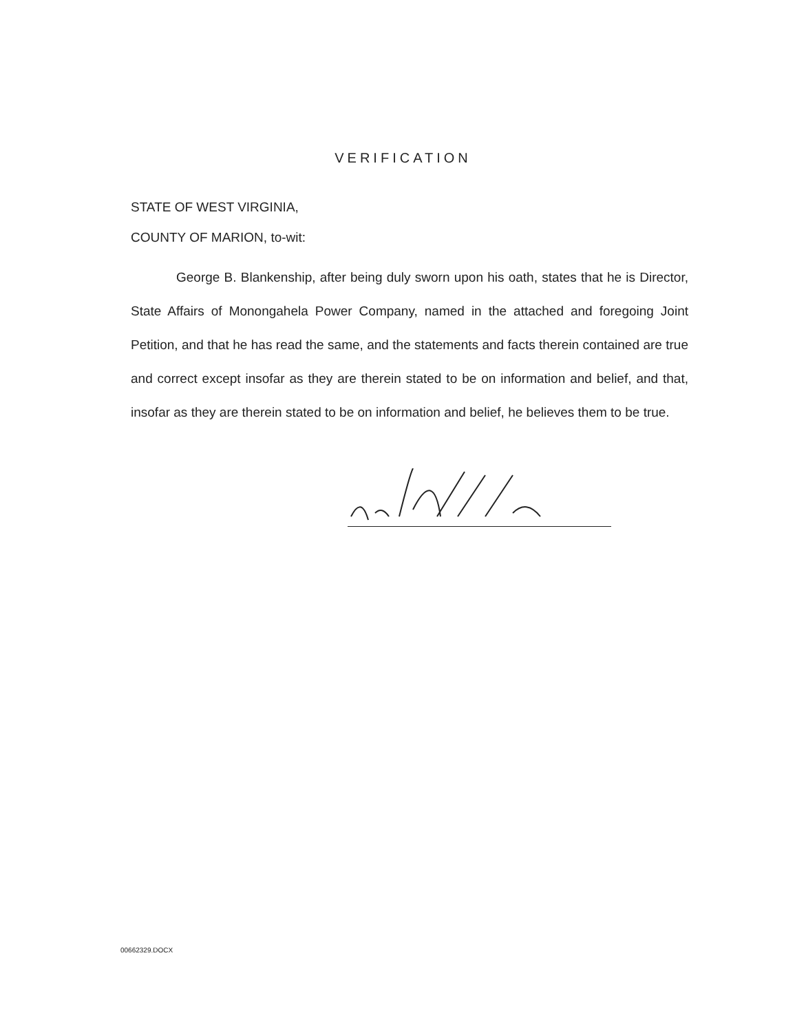VERIFICATION
STATE OF WEST VIRGINIA,
COUNTY OF MARION, to-wit:
George B. Blankenship, after being duly sworn upon his oath, states that he is Director, State Affairs of Monongahela Power Company, named in the attached and foregoing Joint Petition, and that he has read the same, and the statements and facts therein contained are true and correct except insofar as they are therein stated to be on information and belief, and that, insofar as they are therein stated to be on information and belief, he believes them to be true.
00662329.DOCX